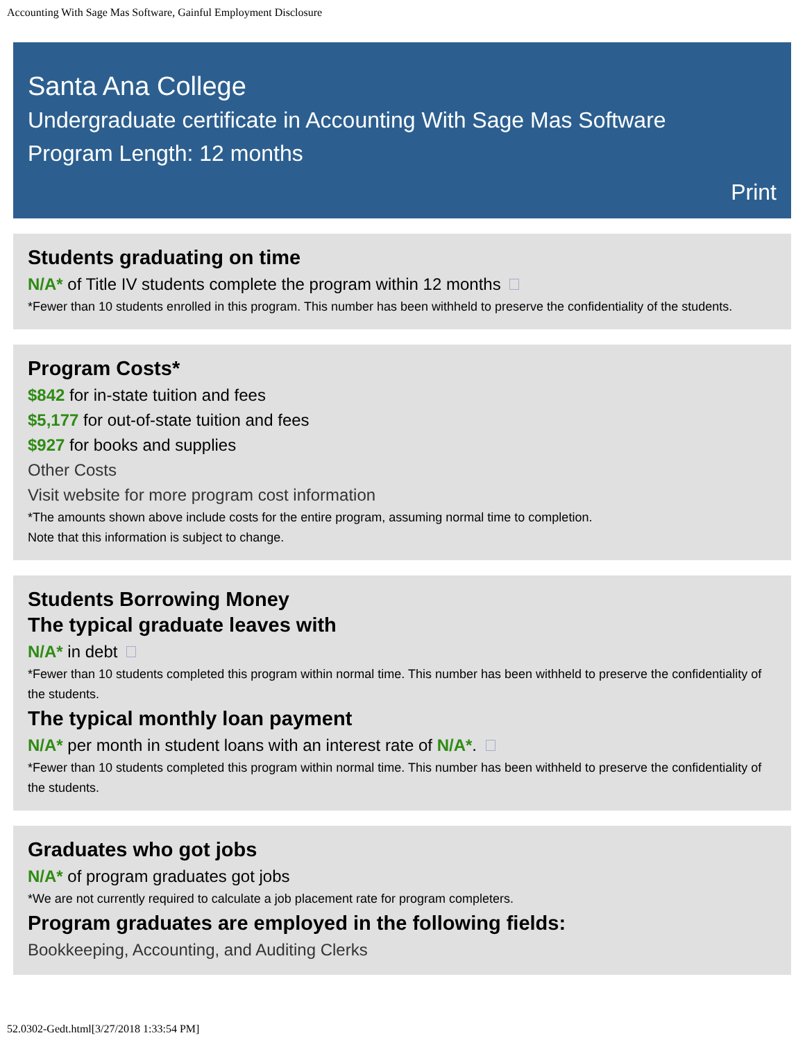Accounting With Sage Mas Software, Gainful Employment Disclosure
Santa Ana College
Undergraduate certificate in Accounting With Sage Mas Software
Program Length: 12 months
Print
Students graduating on time
N/A* of Title IV students complete the program within 12 months
*Fewer than 10 students enrolled in this program. This number has been withheld to preserve the confidentiality of the students.
Program Costs*
$842 for in-state tuition and fees
$5,177 for out-of-state tuition and fees
$927 for books and supplies
Other Costs
Visit website for more program cost information
*The amounts shown above include costs for the entire program, assuming normal time to completion.
Note that this information is subject to change.
Students Borrowing Money
The typical graduate leaves with
N/A* in debt
*Fewer than 10 students completed this program within normal time. This number has been withheld to preserve the confidentiality of the students.
The typical monthly loan payment
N/A* per month in student loans with an interest rate of N/A*.
*Fewer than 10 students completed this program within normal time. This number has been withheld to preserve the confidentiality of the students.
Graduates who got jobs
N/A* of program graduates got jobs
*We are not currently required to calculate a job placement rate for program completers.
Program graduates are employed in the following fields:
Bookkeeping, Accounting, and Auditing Clerks
52.0302-Gedt.html[3/27/2018 1:33:54 PM]